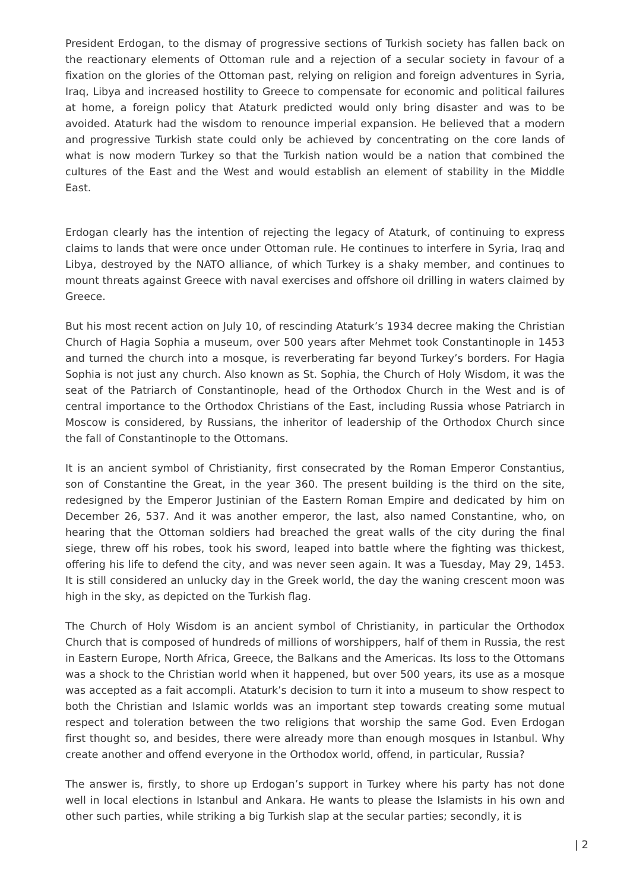President Erdogan, to the dismay of progressive sections of Turkish society has fallen back on the reactionary elements of Ottoman rule and a rejection of a secular society in favour of a fixation on the glories of the Ottoman past, relying on religion and foreign adventures in Syria, Iraq, Libya and increased hostility to Greece to compensate for economic and political failures at home, a foreign policy that Ataturk predicted would only bring disaster and was to be avoided. Ataturk had the wisdom to renounce imperial expansion. He believed that a modern and progressive Turkish state could only be achieved by concentrating on the core lands of what is now modern Turkey so that the Turkish nation would be a nation that combined the cultures of the East and the West and would establish an element of stability in the Middle East.
Erdogan clearly has the intention of rejecting the legacy of Ataturk, of continuing to express claims to lands that were once under Ottoman rule. He continues to interfere in Syria, Iraq and Libya, destroyed by the NATO alliance, of which Turkey is a shaky member, and continues to mount threats against Greece with naval exercises and offshore oil drilling in waters claimed by Greece.
But his most recent action on July 10, of rescinding Ataturk’s 1934 decree making the Christian Church of Hagia Sophia a museum, over 500 years after Mehmet took Constantinople in 1453 and turned the church into a mosque, is reverberating far beyond Turkey’s borders. For Hagia Sophia is not just any church. Also known as St. Sophia, the Church of Holy Wisdom, it was the seat of the Patriarch of Constantinople, head of the Orthodox Church in the West and is of central importance to the Orthodox Christians of the East, including Russia whose Patriarch in Moscow is considered, by Russians, the inheritor of leadership of the Orthodox Church since the fall of Constantinople to the Ottomans.
It is an ancient symbol of Christianity, first consecrated by the Roman Emperor Constantius, son of Constantine the Great, in the year 360. The present building is the third on the site, redesigned by the Emperor Justinian of the Eastern Roman Empire and dedicated by him on December 26, 537. And it was another emperor, the last, also named Constantine, who, on hearing that the Ottoman soldiers had breached the great walls of the city during the final siege, threw off his robes, took his sword, leaped into battle where the fighting was thickest, offering his life to defend the city, and was never seen again. It was a Tuesday, May 29, 1453. It is still considered an unlucky day in the Greek world, the day the waning crescent moon was high in the sky, as depicted on the Turkish flag.
The Church of Holy Wisdom is an ancient symbol of Christianity, in particular the Orthodox Church that is composed of hundreds of millions of worshippers, half of them in Russia, the rest in Eastern Europe, North Africa, Greece, the Balkans and the Americas. Its loss to the Ottomans was a shock to the Christian world when it happened, but over 500 years, its use as a mosque was accepted as a fait accompli. Ataturk’s decision to turn it into a museum to show respect to both the Christian and Islamic worlds was an important step towards creating some mutual respect and toleration between the two religions that worship the same God. Even Erdogan first thought so, and besides, there were already more than enough mosques in Istanbul. Why create another and offend everyone in the Orthodox world, offend, in particular, Russia?
The answer is, firstly, to shore up Erdogan’s support in Turkey where his party has not done well in local elections in Istanbul and Ankara. He wants to please the Islamists in his own and other such parties, while striking a big Turkish slap at the secular parties; secondly, it is
| 2